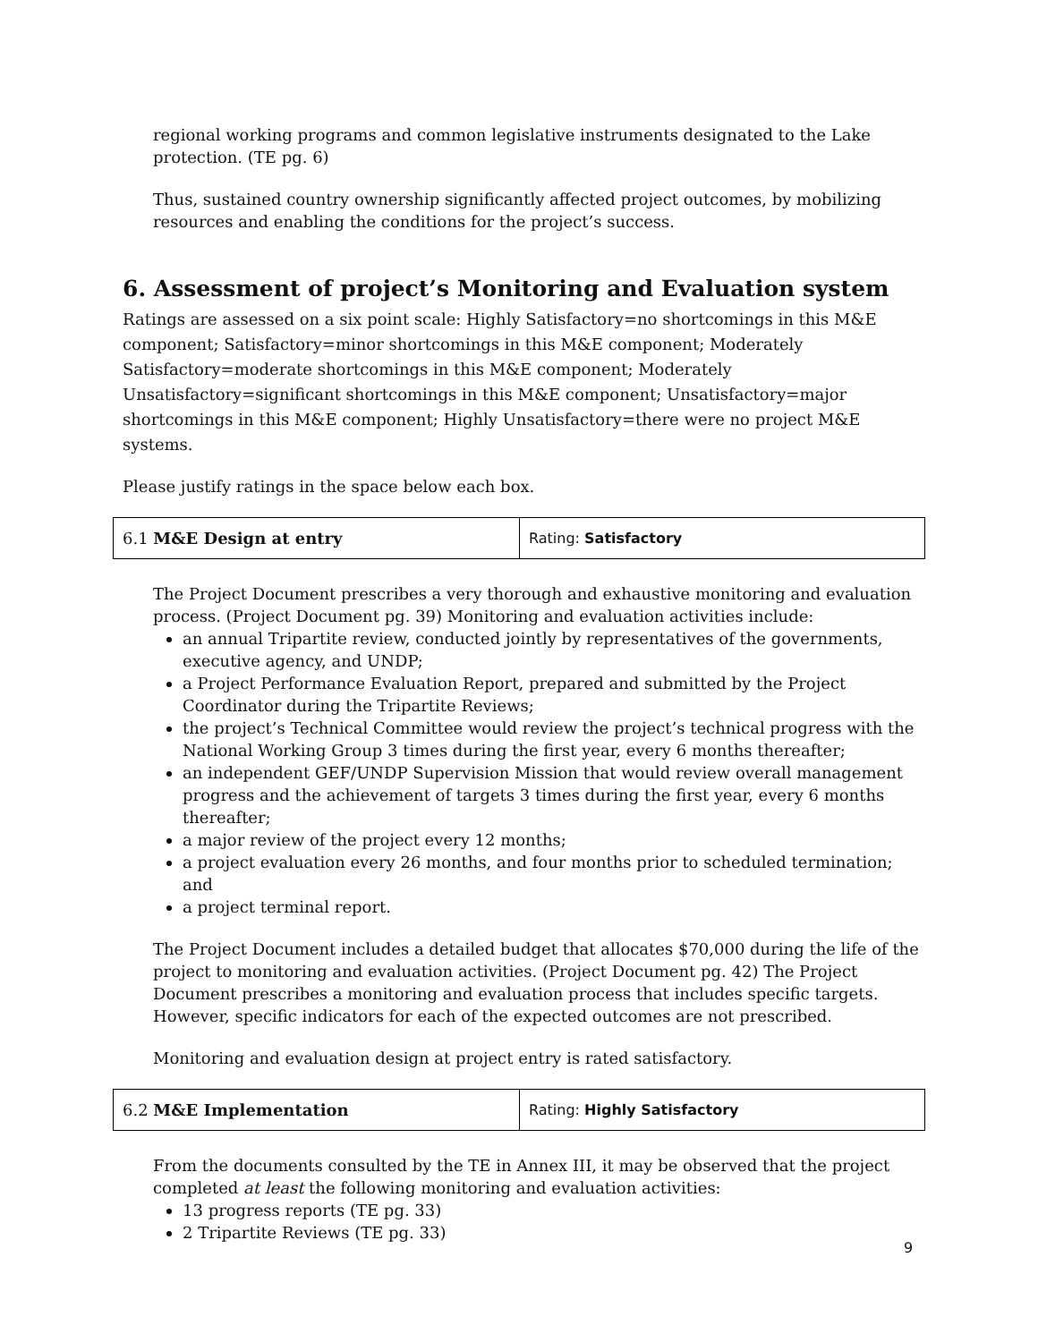regional working programs and common legislative instruments designated to the Lake protection. (TE pg. 6)
Thus, sustained country ownership significantly affected project outcomes, by mobilizing resources and enabling the conditions for the project’s success.
6. Assessment of project’s Monitoring and Evaluation system
Ratings are assessed on a six point scale: Highly Satisfactory=no shortcomings in this M&E component; Satisfactory=minor shortcomings in this M&E component; Moderately Satisfactory=moderate shortcomings in this M&E component; Moderately Unsatisfactory=significant shortcomings in this M&E component; Unsatisfactory=major shortcomings in this M&E component; Highly Unsatisfactory=there were no project M&E systems.
Please justify ratings in the space below each box.
| 6.1 M&E Design at entry | Rating: Satisfactory |
The Project Document prescribes a very thorough and exhaustive monitoring and evaluation process. (Project Document pg. 39) Monitoring and evaluation activities include:
an annual Tripartite review, conducted jointly by representatives of the governments, executive agency, and UNDP;
a Project Performance Evaluation Report, prepared and submitted by the Project Coordinator during the Tripartite Reviews;
the project’s Technical Committee would review the project’s technical progress with the National Working Group 3 times during the first year, every 6 months thereafter;
an independent GEF/UNDP Supervision Mission that would review overall management progress and the achievement of targets 3 times during the first year, every 6 months thereafter;
a major review of the project every 12 months;
a project evaluation every 26 months, and four months prior to scheduled termination; and
a project terminal report.
The Project Document includes a detailed budget that allocates $70,000 during the life of the project to monitoring and evaluation activities. (Project Document pg. 42) The Project Document prescribes a monitoring and evaluation process that includes specific targets. However, specific indicators for each of the expected outcomes are not prescribed.
Monitoring and evaluation design at project entry is rated satisfactory.
| 6.2 M&E Implementation | Rating: Highly Satisfactory |
From the documents consulted by the TE in Annex III, it may be observed that the project completed at least the following monitoring and evaluation activities:
13 progress reports (TE pg. 33)
2 Tripartite Reviews (TE pg. 33)
9